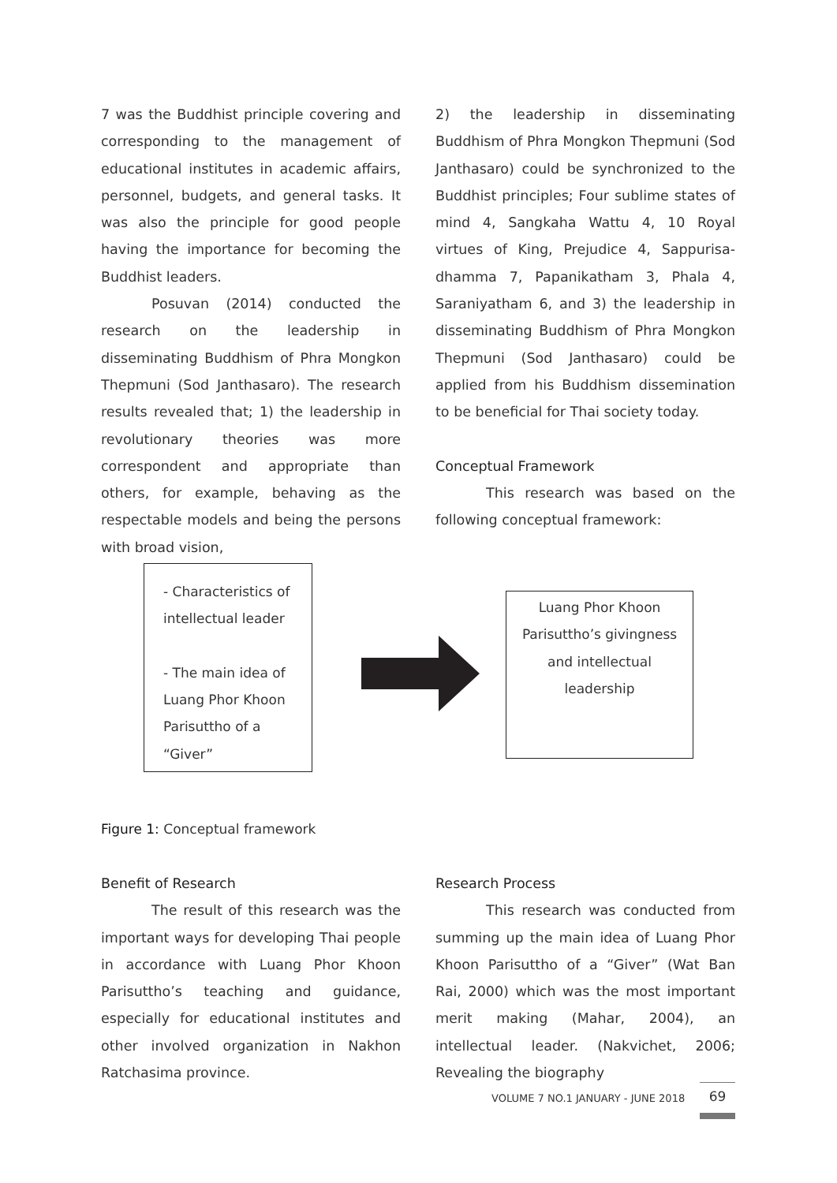7 was the Buddhist principle covering and corresponding to the management of educational institutes in academic affairs, personnel, budgets, and general tasks. It was also the principle for good people having the importance for becoming the Buddhist leaders.
Posuvan (2014) conducted the research on the leadership in disseminating Buddhism of Phra Mongkon Thepmuni (Sod Janthasaro). The research results revealed that; 1) the leadership in revolutionary theories was more correspondent and appropriate than others, for example, behaving as the respectable models and being the persons with broad vision,
2) the leadership in disseminating Buddhism of Phra Mongkon Thepmuni (Sod Janthasaro) could be synchronized to the Buddhist principles; Four sublime states of mind 4, Sangkaha Wattu 4, 10 Royal virtues of King, Prejudice 4, Sappurisa-dhamma 7, Papanikatham 3, Phala 4, Saraniyatham 6, and 3) the leadership in disseminating Buddhism of Phra Mongkon Thepmuni (Sod Janthasaro) could be applied from his Buddhism dissemination to be beneficial for Thai society today.
Conceptual Framework
This research was based on the following conceptual framework:
- Characteristics of
intellectual leader
- The main idea of
Luang Phor Khoon
Parisuttho of a “Giver”
Luang Phor Khoon
Parisuttho’s givingness
and intellectual
leadership
Figure 1: Conceptual framework
Benefit of Research
The result of this research was the important ways for developing Thai people in accordance with Luang Phor Khoon Parisuttho’s teaching and guidance, especially for educational institutes and other involved organization in Nakhon Ratchasima province.
Research Process
This research was conducted from summing up the main idea of Luang Phor Khoon Parisuttho of a “Giver” (Wat Ban Rai, 2000) which was the most important merit making (Mahar, 2004), an intellectual leader. (Nakvichet, 2006; Revealing the biography
VOLUME 7 NO.1 JANUARY - JUNE 2018
69